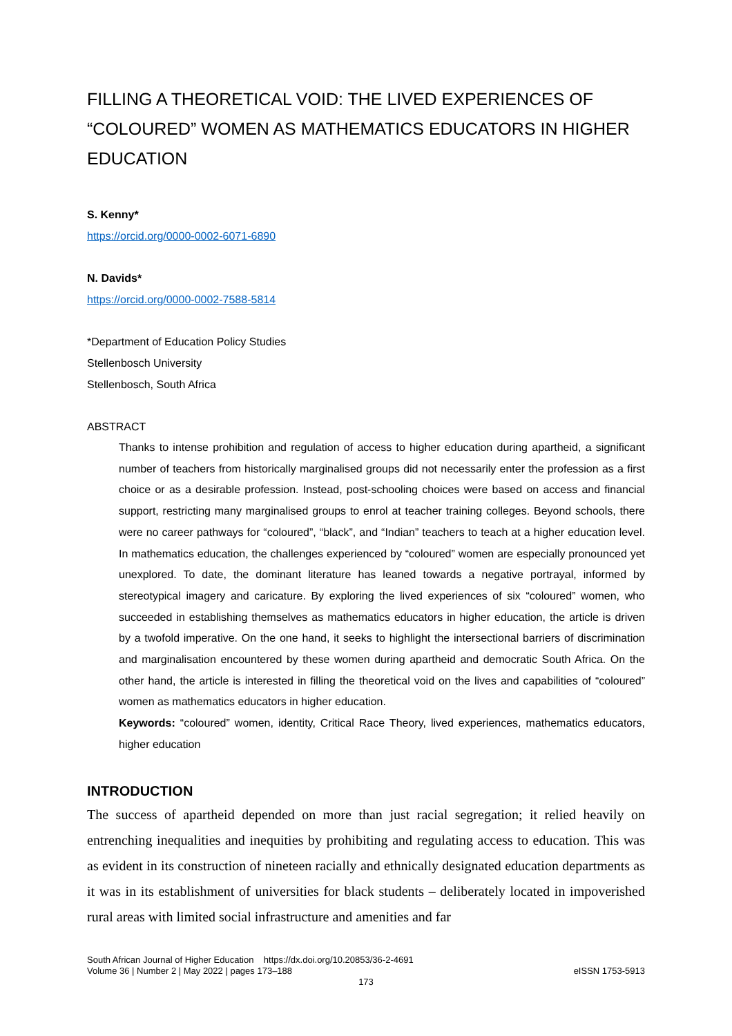FILLING A THEORETICAL VOID: THE LIVED EXPERIENCES OF “COLOURED” WOMEN AS MATHEMATICS EDUCATORS IN HIGHER EDUCATION
S. Kenny*
https://orcid.org/0000-0002-6071-6890
N. Davids*
https://orcid.org/0000-0002-7588-5814
*Department of Education Policy Studies
Stellenbosch University
Stellenbosch, South Africa
ABSTRACT
Thanks to intense prohibition and regulation of access to higher education during apartheid, a significant number of teachers from historically marginalised groups did not necessarily enter the profession as a first choice or as a desirable profession. Instead, post-schooling choices were based on access and financial support, restricting many marginalised groups to enrol at teacher training colleges. Beyond schools, there were no career pathways for “coloured”, “black”, and “Indian” teachers to teach at a higher education level. In mathematics education, the challenges experienced by “coloured” women are especially pronounced yet unexplored. To date, the dominant literature has leaned towards a negative portrayal, informed by stereotypical imagery and caricature. By exploring the lived experiences of six “coloured” women, who succeeded in establishing themselves as mathematics educators in higher education, the article is driven by a twofold imperative. On the one hand, it seeks to highlight the intersectional barriers of discrimination and marginalisation encountered by these women during apartheid and democratic South Africa. On the other hand, the article is interested in filling the theoretical void on the lives and capabilities of “coloured” women as mathematics educators in higher education.
Keywords: “coloured” women, identity, Critical Race Theory, lived experiences, mathematics educators, higher education
INTRODUCTION
The success of apartheid depended on more than just racial segregation; it relied heavily on entrenching inequalities and inequities by prohibiting and regulating access to education. This was as evident in its construction of nineteen racially and ethnically designated education departments as it was in its establishment of universities for black students – deliberately located in impoverished rural areas with limited social infrastructure and amenities and far
South African Journal of Higher Education https://dx.doi.org/10.20853/36-2-4691
Volume 36 | Number 2 | May 2022 | pages 173–188 eISSN 1753-5913
173